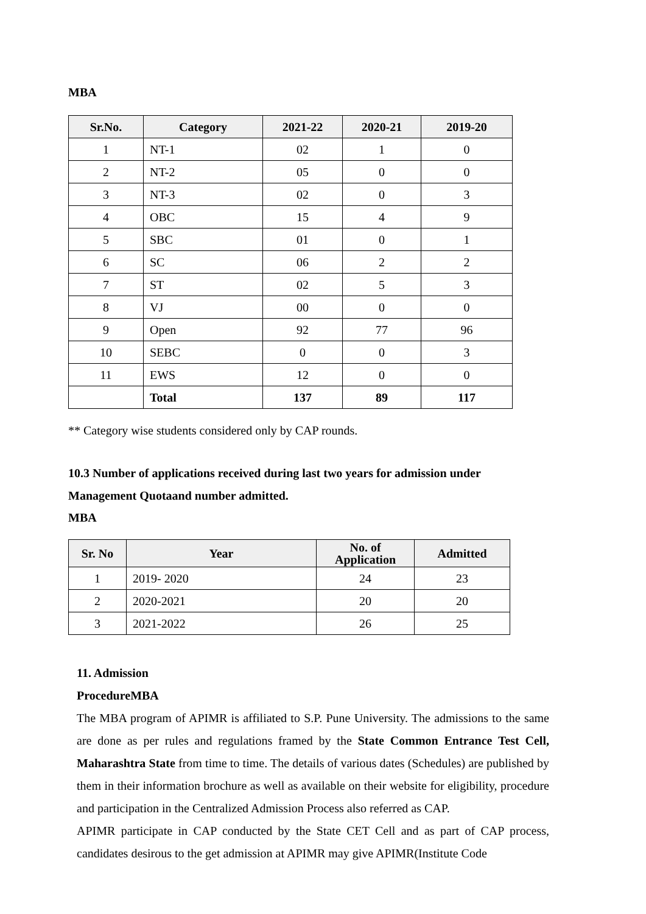MBA
| Sr.No. | Category | 2021-22 | 2020-21 | 2019-20 |
| --- | --- | --- | --- | --- |
| 1 | NT-1 | 02 | 1 | 0 |
| 2 | NT-2 | 05 | 0 | 0 |
| 3 | NT-3 | 02 | 0 | 3 |
| 4 | OBC | 15 | 4 | 9 |
| 5 | SBC | 01 | 0 | 1 |
| 6 | SC | 06 | 2 | 2 |
| 7 | ST | 02 | 5 | 3 |
| 8 | VJ | 00 | 0 | 0 |
| 9 | Open | 92 | 77 | 96 |
| 10 | SEBC | 0 | 0 | 3 |
| 11 | EWS | 12 | 0 | 0 |
| | Total | 137 | 89 | 117 |
** Category wise students considered only by CAP rounds.
10.3 Number of applications received during last two years for admission under
Management Quotaand number admitted.
MBA
| Sr. No | Year | No. of Application | Admitted |
| --- | --- | --- | --- |
| 1 | 2019- 2020 | 24 | 23 |
| 2 | 2020-2021 | 20 | 20 |
| 3 | 2021-2022 | 26 | 25 |
11. Admission
ProcedureMBA
The MBA program of APIMR is affiliated to S.P. Pune University. The admissions to the same are done as per rules and regulations framed by the State Common Entrance Test Cell, Maharashtra State from time to time. The details of various dates (Schedules) are published by them in their information brochure as well as available on their website for eligibility, procedure and participation in the Centralized Admission Process also referred as CAP.
APIMR participate in CAP conducted by the State CET Cell and as part of CAP process, candidates desirous to the get admission at APIMR may give APIMR(Institute Code